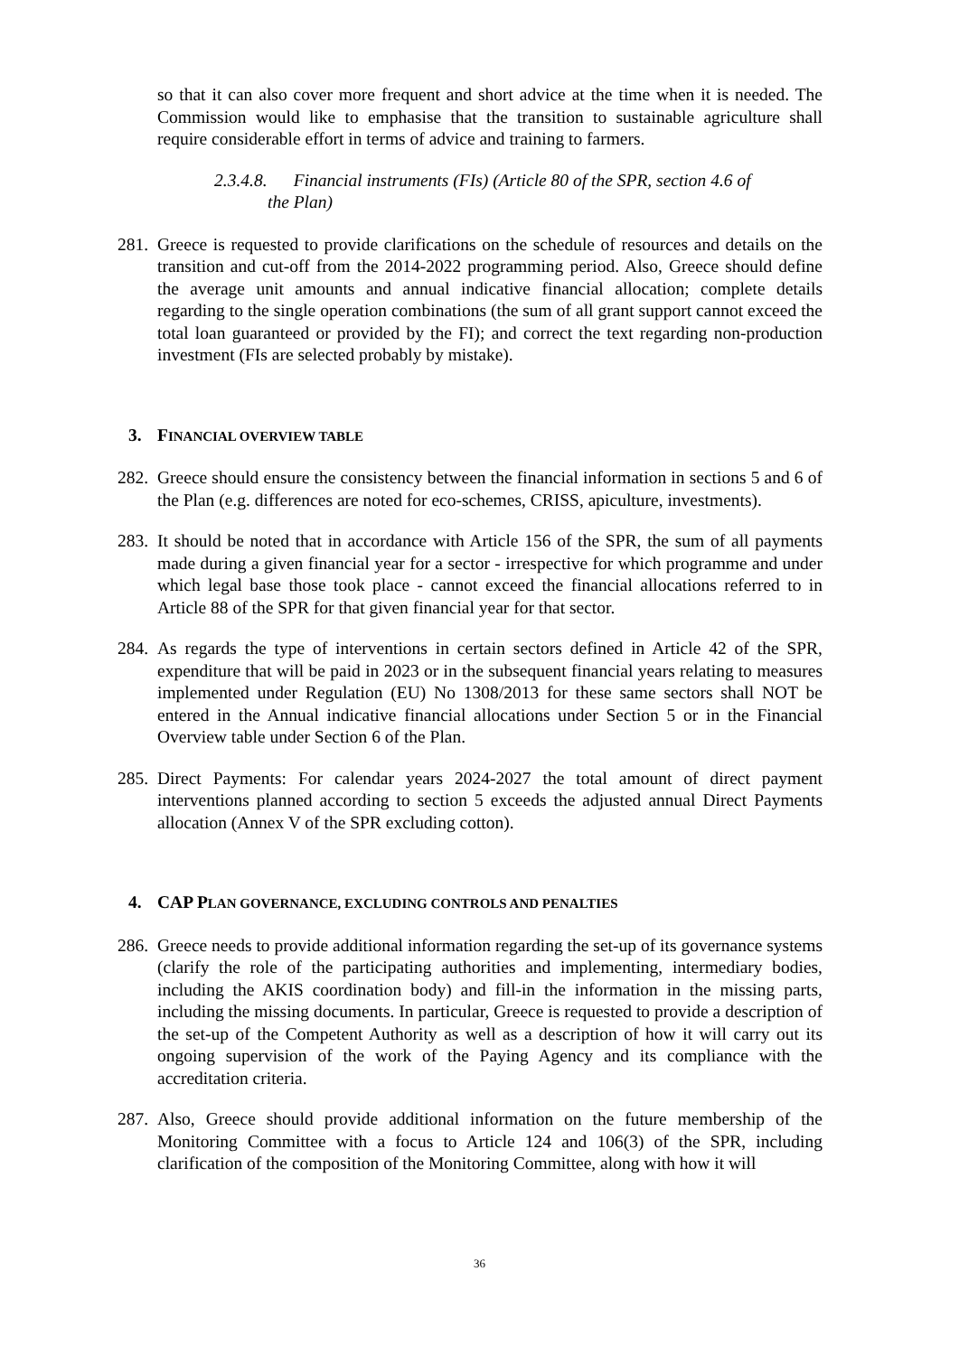so that it can also cover more frequent and short advice at the time when it is needed. The Commission would like to emphasise that the transition to sustainable agriculture shall require considerable effort in terms of advice and training to farmers.
2.3.4.8. Financial instruments (FIs) (Article 80 of the SPR, section 4.6 of
the Plan)
281.
Greece is requested to provide clarifications on the schedule of resources and details on the transition and cut-off from the 2014-2022 programming period. Also, Greece should define the average unit amounts and annual indicative financial allocation; complete details regarding to the single operation combinations (the sum of all grant support cannot exceed the total loan guaranteed or provided by the FI); and correct the text regarding non-production investment (FIs are selected probably by mistake).
3. FINANCIAL OVERVIEW TABLE
282.
Greece should ensure the consistency between the financial information in sections 5 and 6 of the Plan (e.g. differences are noted for eco-schemes, CRISS, apiculture, investments).
283.
It should be noted that in accordance with Article 156 of the SPR, the sum of all payments made during a given financial year for a sector - irrespective for which programme and under which legal base those took place - cannot exceed the financial allocations referred to in Article 88 of the SPR for that given financial year for that sector.
284.
As regards the type of interventions in certain sectors defined in Article 42 of the SPR, expenditure that will be paid in 2023 or in the subsequent financial years relating to measures implemented under Regulation (EU) No 1308/2013 for these same sectors shall NOT be entered in the Annual indicative financial allocations under Section 5 or in the Financial Overview table under Section 6 of the Plan.
285.
Direct Payments: For calendar years 2024-2027 the total amount of direct payment interventions planned according to section 5 exceeds the adjusted annual Direct Payments allocation (Annex V of the SPR excluding cotton).
4. CAP PLAN GOVERNANCE, EXCLUDING CONTROLS AND PENALTIES
286.
Greece needs to provide additional information regarding the set-up of its governance systems (clarify the role of the participating authorities and implementing, intermediary bodies, including the AKIS coordination body) and fill-in the information in the missing parts, including the missing documents. In particular, Greece is requested to provide a description of the set-up of the Competent Authority as well as a description of how it will carry out its ongoing supervision of the work of the Paying Agency and its compliance with the accreditation criteria.
287.
Also, Greece should provide additional information on the future membership of the Monitoring Committee with a focus to Article 124 and 106(3) of the SPR, including clarification of the composition of the Monitoring Committee, along with how it will
36